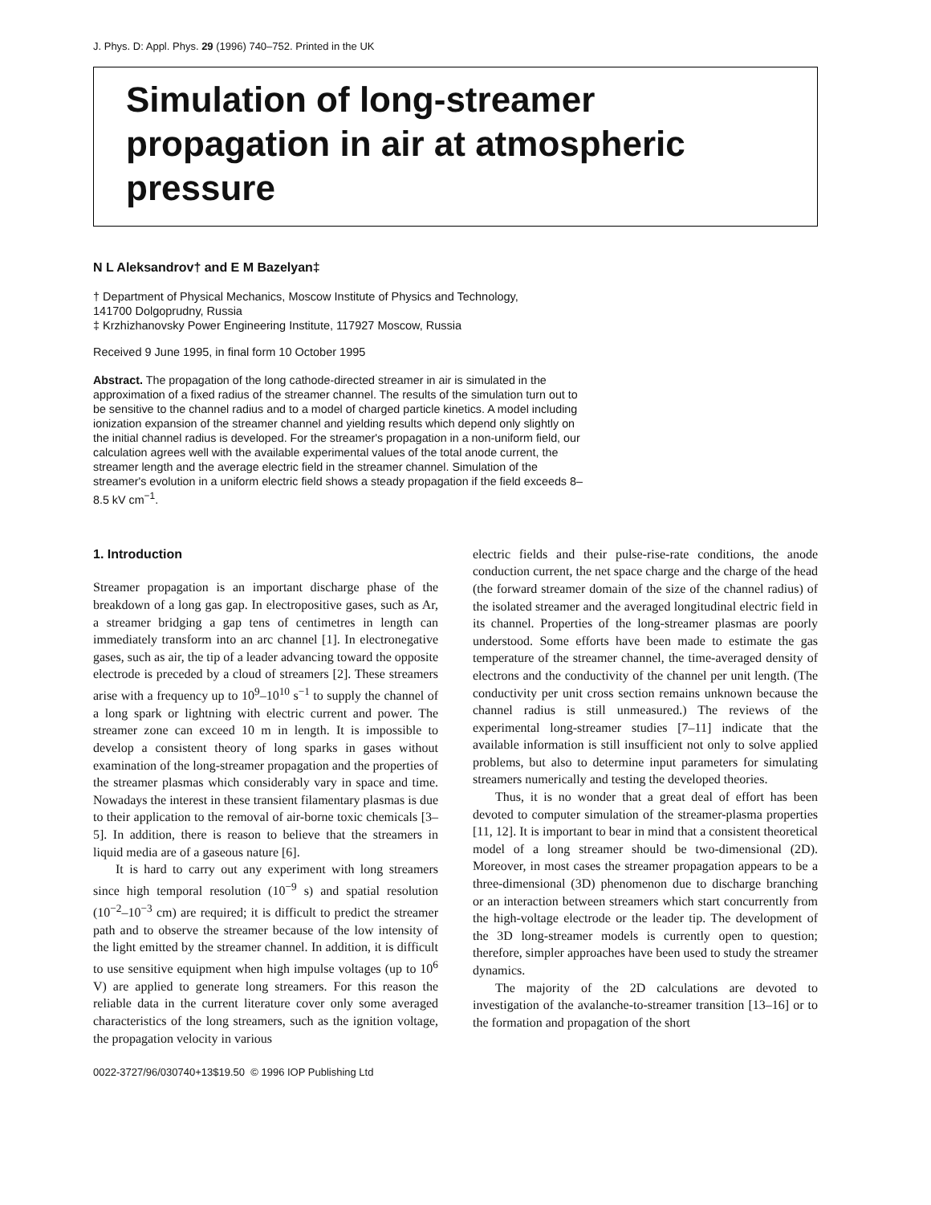J. Phys. D: Appl. Phys. 29 (1996) 740–752. Printed in the UK
Simulation of long-streamer propagation in air at atmospheric pressure
N L Aleksandrov† and E M Bazelyan‡
† Department of Physical Mechanics, Moscow Institute of Physics and Technology,
141700 Dolgoprudny, Russia
‡ Krzhizhanovsky Power Engineering Institute, 117927 Moscow, Russia
Received 9 June 1995, in final form 10 October 1995
Abstract. The propagation of the long cathode-directed streamer in air is simulated in the approximation of a fixed radius of the streamer channel. The results of the simulation turn out to be sensitive to the channel radius and to a model of charged particle kinetics. A model including ionization expansion of the streamer channel and yielding results which depend only slightly on the initial channel radius is developed. For the streamer's propagation in a non-uniform field, our calculation agrees well with the available experimental values of the total anode current, the streamer length and the average electric field in the streamer channel. Simulation of the streamer's evolution in a uniform electric field shows a steady propagation if the field exceeds 8–8.5 kV cm<sup>−1</sup>.
1. Introduction
Streamer propagation is an important discharge phase of the breakdown of a long gas gap. In electropositive gases, such as Ar, a streamer bridging a gap tens of centimetres in length can immediately transform into an arc channel [1]. In electronegative gases, such as air, the tip of a leader advancing toward the opposite electrode is preceded by a cloud of streamers [2]. These streamers arise with a frequency up to 10<sup>9</sup>–10<sup>10</sup> s<sup>−1</sup> to supply the channel of a long spark or lightning with electric current and power. The streamer zone can exceed 10 m in length. It is impossible to develop a consistent theory of long sparks in gases without examination of the long-streamer propagation and the properties of the streamer plasmas which considerably vary in space and time. Nowadays the interest in these transient filamentary plasmas is due to their application to the removal of air-borne toxic chemicals [3–5]. In addition, there is reason to believe that the streamers in liquid media are of a gaseous nature [6].
It is hard to carry out any experiment with long streamers since high temporal resolution (10<sup>−9</sup> s) and spatial resolution (10<sup>−2</sup>–10<sup>−3</sup> cm) are required; it is difficult to predict the streamer path and to observe the streamer because of the low intensity of the light emitted by the streamer channel. In addition, it is difficult to use sensitive equipment when high impulse voltages (up to 10<sup>6</sup> V) are applied to generate long streamers. For this reason the reliable data in the current literature cover only some averaged characteristics of the long streamers, such as the ignition voltage, the propagation velocity in various
electric fields and their pulse-rise-rate conditions, the anode conduction current, the net space charge and the charge of the head (the forward streamer domain of the size of the channel radius) of the isolated streamer and the averaged longitudinal electric field in its channel. Properties of the long-streamer plasmas are poorly understood. Some efforts have been made to estimate the gas temperature of the streamer channel, the time-averaged density of electrons and the conductivity of the channel per unit length. (The conductivity per unit cross section remains unknown because the channel radius is still unmeasured.) The reviews of the experimental long-streamer studies [7–11] indicate that the available information is still insufficient not only to solve applied problems, but also to determine input parameters for simulating streamers numerically and testing the developed theories.
Thus, it is no wonder that a great deal of effort has been devoted to computer simulation of the streamer-plasma properties [11, 12]. It is important to bear in mind that a consistent theoretical model of a long streamer should be two-dimensional (2D). Moreover, in most cases the streamer propagation appears to be a three-dimensional (3D) phenomenon due to discharge branching or an interaction between streamers which start concurrently from the high-voltage electrode or the leader tip. The development of the 3D long-streamer models is currently open to question; therefore, simpler approaches have been used to study the streamer dynamics.
The majority of the 2D calculations are devoted to investigation of the avalanche-to-streamer transition [13–16] or to the formation and propagation of the short
0022-3727/96/030740+13$19.50 © 1996 IOP Publishing Ltd